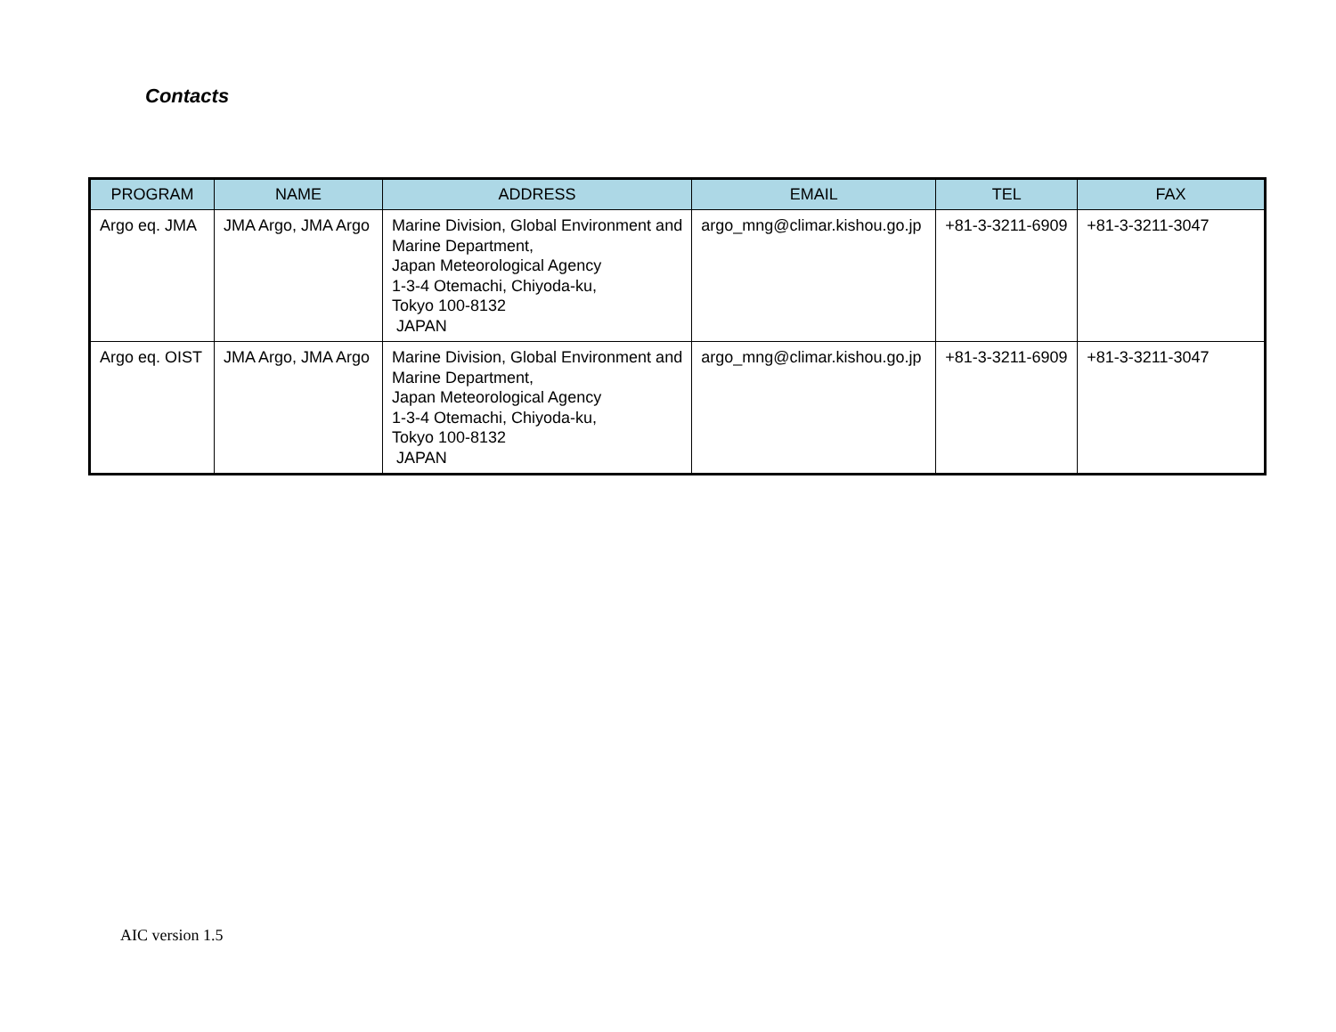Contacts
| PROGRAM | NAME | ADDRESS | EMAIL | TEL | FAX |
| --- | --- | --- | --- | --- | --- |
| Argo eq. JMA | JMA Argo, JMA Argo | Marine Division, Global Environment and Marine Department, Japan Meteorological Agency 1-3-4 Otemachi, Chiyoda-ku, Tokyo 100-8132 JAPAN | argo_mng@climar.kishou.go.jp | +81-3-3211-6909 | +81-3-3211-3047 |
| Argo eq. OIST | JMA Argo, JMA Argo | Marine Division, Global Environment and Marine Department, Japan Meteorological Agency 1-3-4 Otemachi, Chiyoda-ku, Tokyo 100-8132 JAPAN | argo_mng@climar.kishou.go.jp | +81-3-3211-6909 | +81-3-3211-3047 |
AIC version 1.5